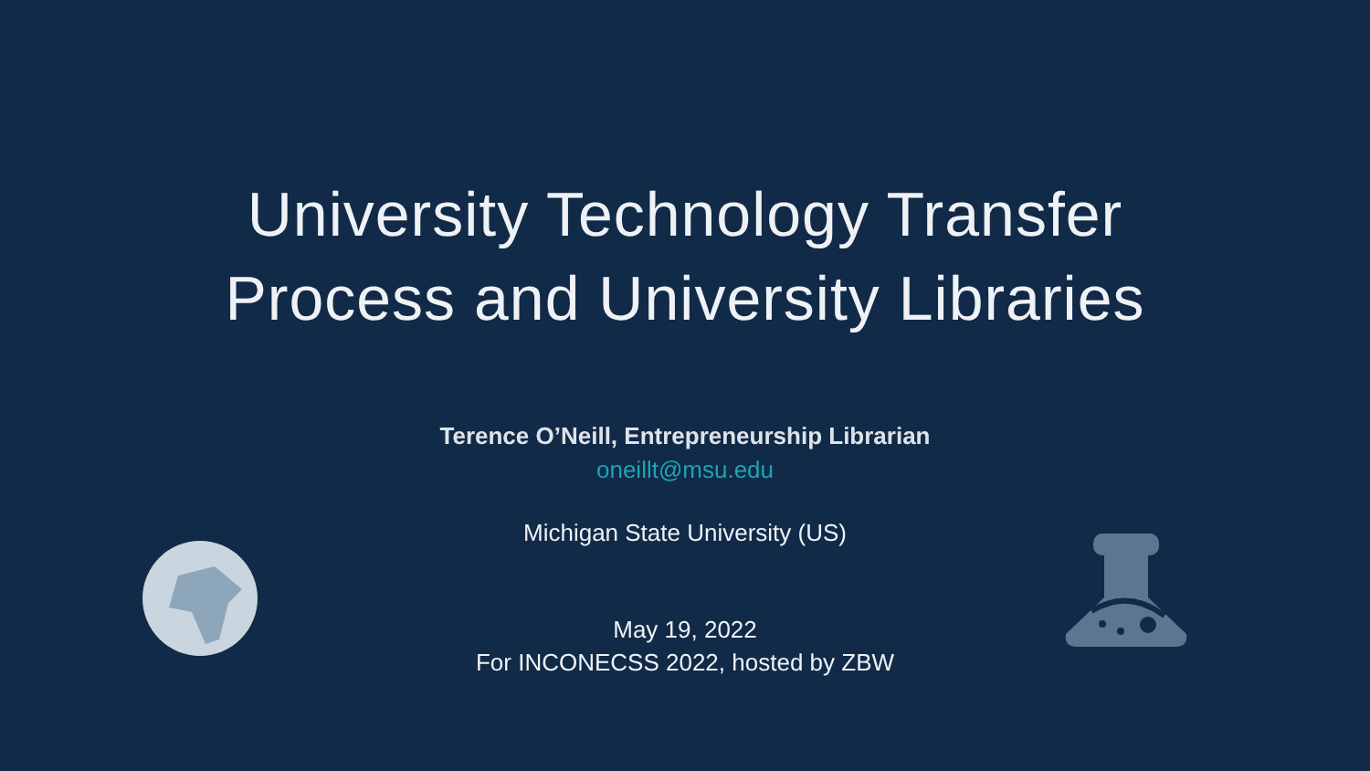University Technology Transfer
Process and University Libraries
Terence O’Neill, Entrepreneurship Librarian
oneillt@msu.edu
Michigan State University (US)
May 19, 2022
For INCONECSS 2022, hosted by ZBW